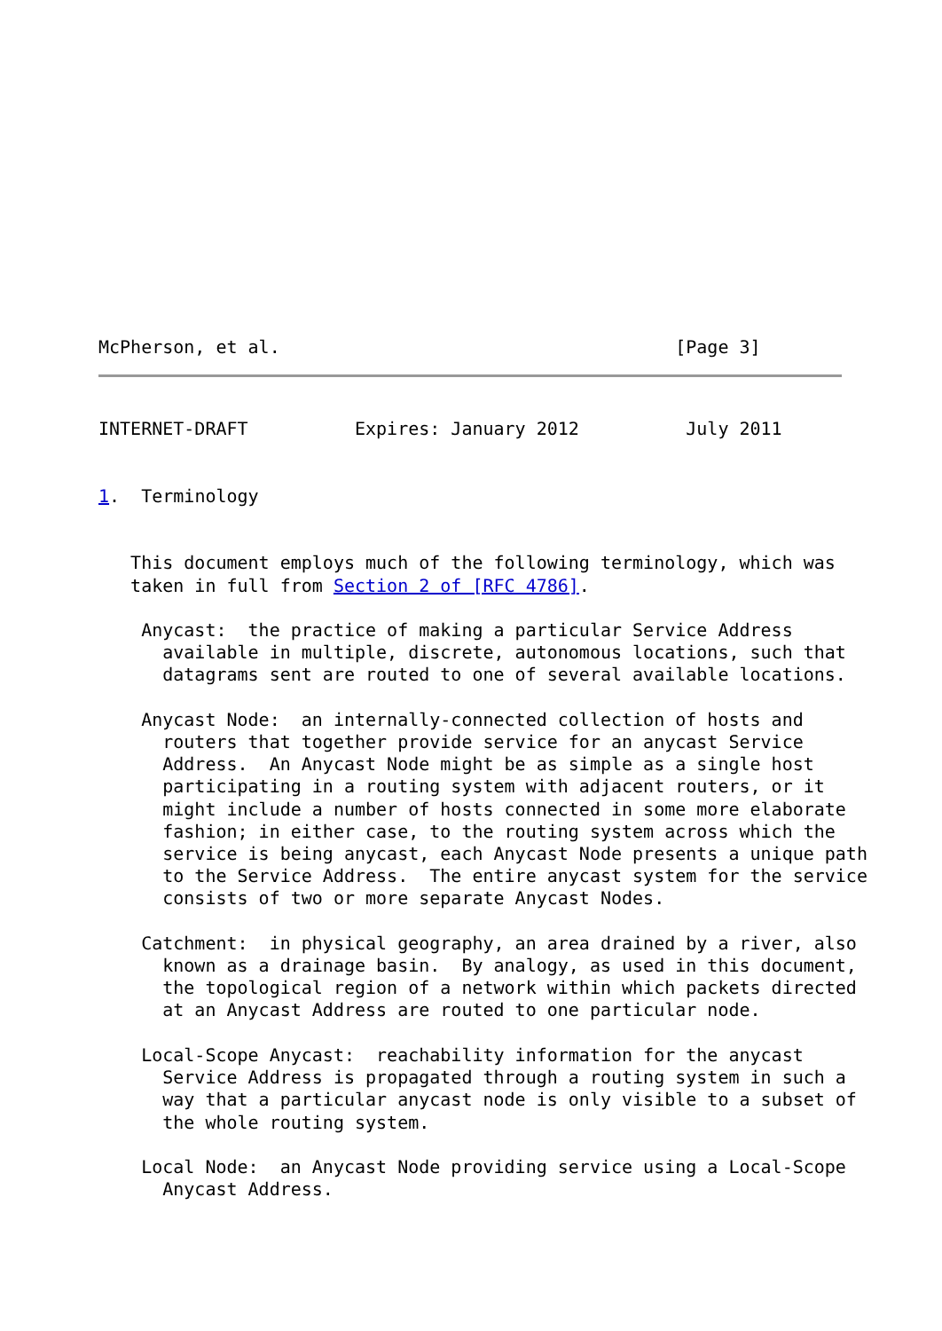McPherson, et al.                                     [Page 3]
INTERNET-DRAFT          Expires: January 2012          July 2011


1.  Terminology


   This document employs much of the following terminology, which was
   taken in full from Section 2 of [RFC 4786].

    Anycast:  the practice of making a particular Service Address
      available in multiple, discrete, autonomous locations, such that
      datagrams sent are routed to one of several available locations.

    Anycast Node:  an internally-connected collection of hosts and
      routers that together provide service for an anycast Service
      Address.  An Anycast Node might be as simple as a single host
      participating in a routing system with adjacent routers, or it
      might include a number of hosts connected in some more elaborate
      fashion; in either case, to the routing system across which the
      service is being anycast, each Anycast Node presents a unique path
      to the Service Address.  The entire anycast system for the service
      consists of two or more separate Anycast Nodes.

    Catchment:  in physical geography, an area drained by a river, also
      known as a drainage basin.  By analogy, as used in this document,
      the topological region of a network within which packets directed
      at an Anycast Address are routed to one particular node.

    Local-Scope Anycast:  reachability information for the anycast
      Service Address is propagated through a routing system in such a
      way that a particular anycast node is only visible to a subset of
      the whole routing system.

    Local Node:  an Anycast Node providing service using a Local-Scope
      Anycast Address.